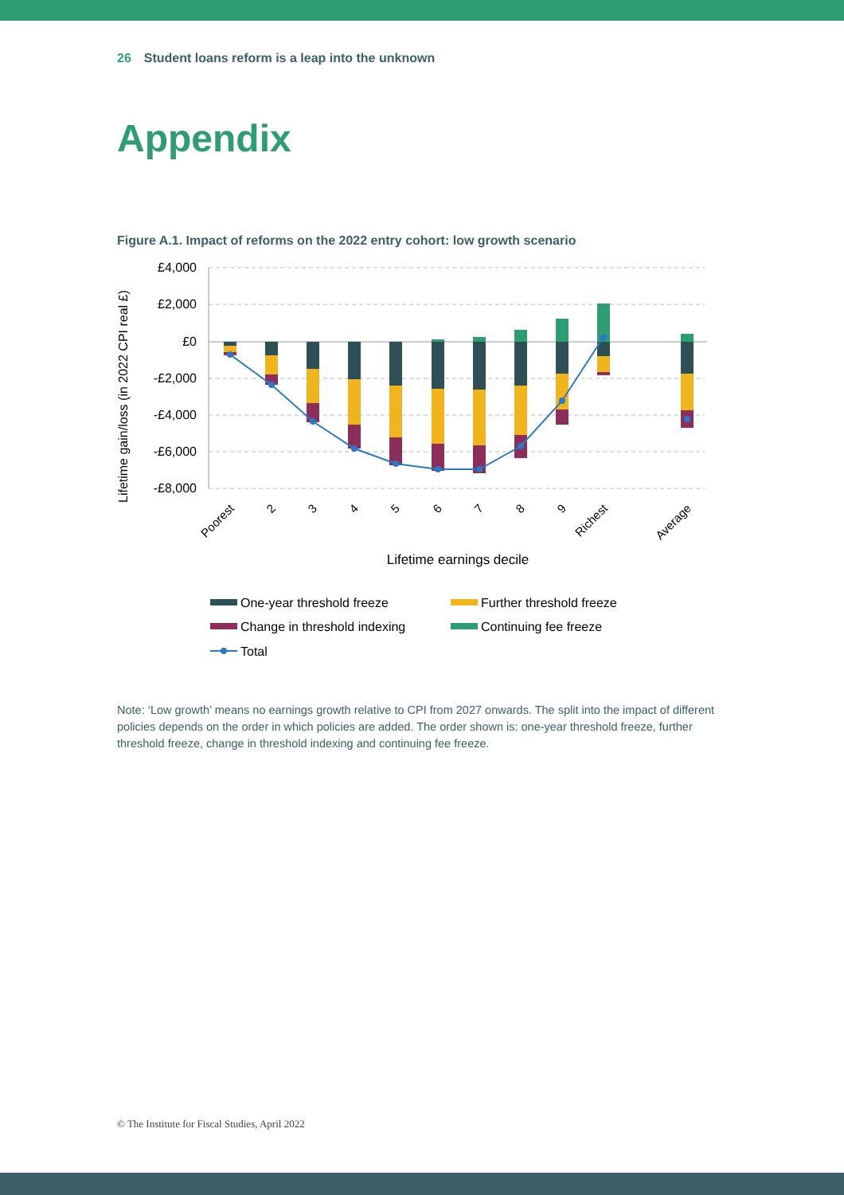26 Student loans reform is a leap into the unknown
Appendix
Figure A.1. Impact of reforms on the 2022 entry cohort: low growth scenario
£4,000
£2,000
£0
-£2,000
-£4,000
-£6,000
-£8,000
Lifetime gain/loss (in 2022 CPI real £)
Poorest
2
3
4
5
6
7
8
9
Richest
Average
Lifetime earnings decile
One-year threshold freeze
Further threshold freeze
Change in threshold indexing
Continuing fee freeze
Total
Note: ‘Low growth’ means no earnings growth relative to CPI from 2027 onwards. The split into the impact of different policies depends on the order in which policies are added. The order shown is: one-year threshold freeze, further threshold freeze, change in threshold indexing and continuing fee freeze.
© The Institute for Fiscal Studies, April 2022